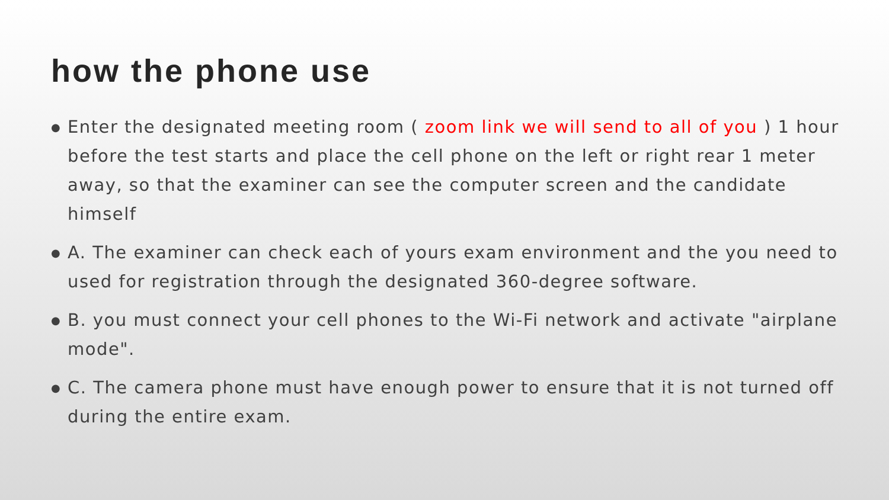how the phone use
● Enter the designated meeting room ( zoom link we will send to all of you ) 1 hour before the test starts and place the cell phone on the left or right rear 1 meter away, so that the examiner can see the computer screen and the candidate himself
● A. The examiner can check each of yours exam environment and the you need to used for registration through the designated 360-degree software.
● B. you must connect your cell phones to the Wi-Fi network and activate "airplane mode".
● C. The camera phone must have enough power to ensure that it is not turned off during the entire exam.